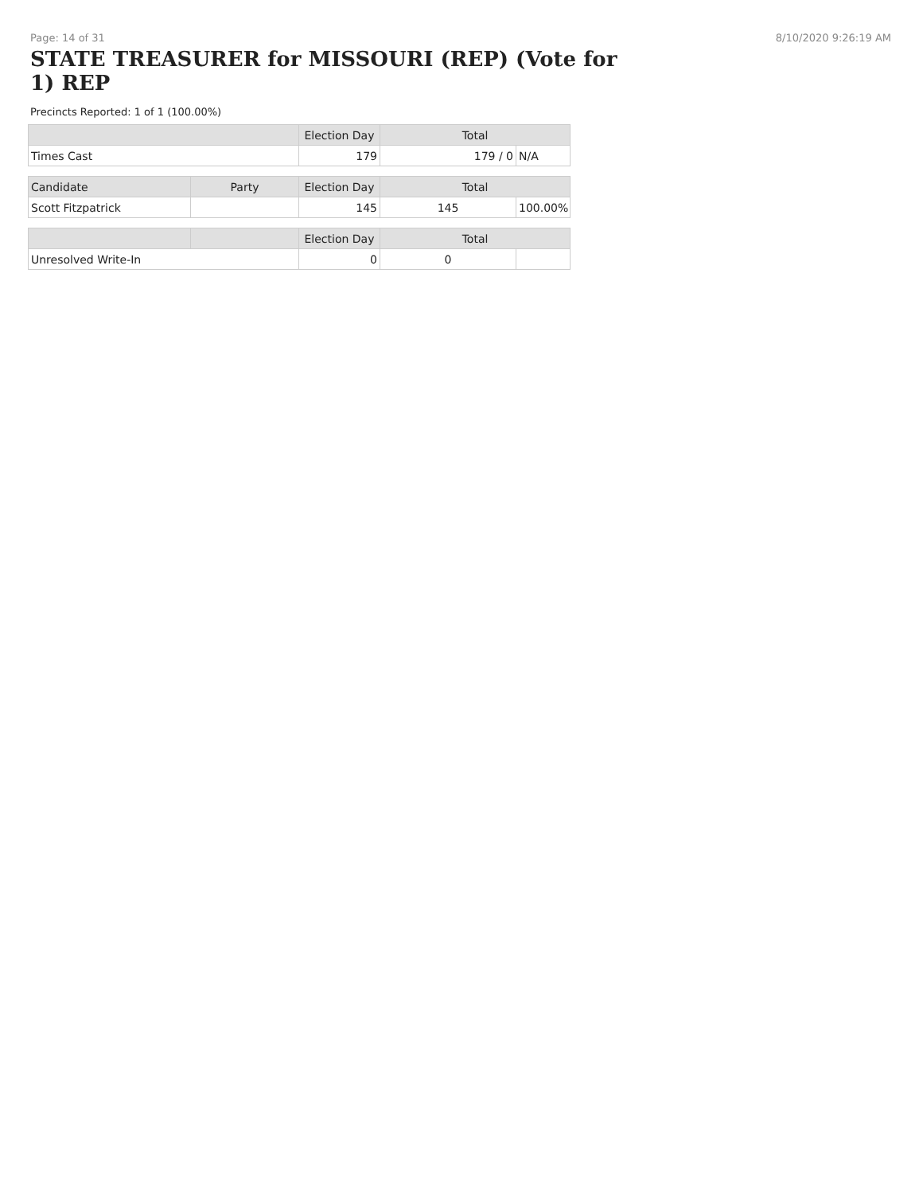Page: 14 of 31 8/10/2020 9:26:19 AM
STATE TREASURER for MISSOURI (REP) (Vote for 1) REP
Precincts Reported: 1 of 1 (100.00%)
| | | Election Day | Total | |
| --- | --- | --- | --- | --- |
| Times Cast | | 179 | 179 / 0 | N/A |
| Candidate | Party | Election Day | Total | |
| Scott Fitzpatrick | | 145 | 145 | 100.00% |
| | | Election Day | Total | |
| Unresolved Write-In | | 0 | 0 | |